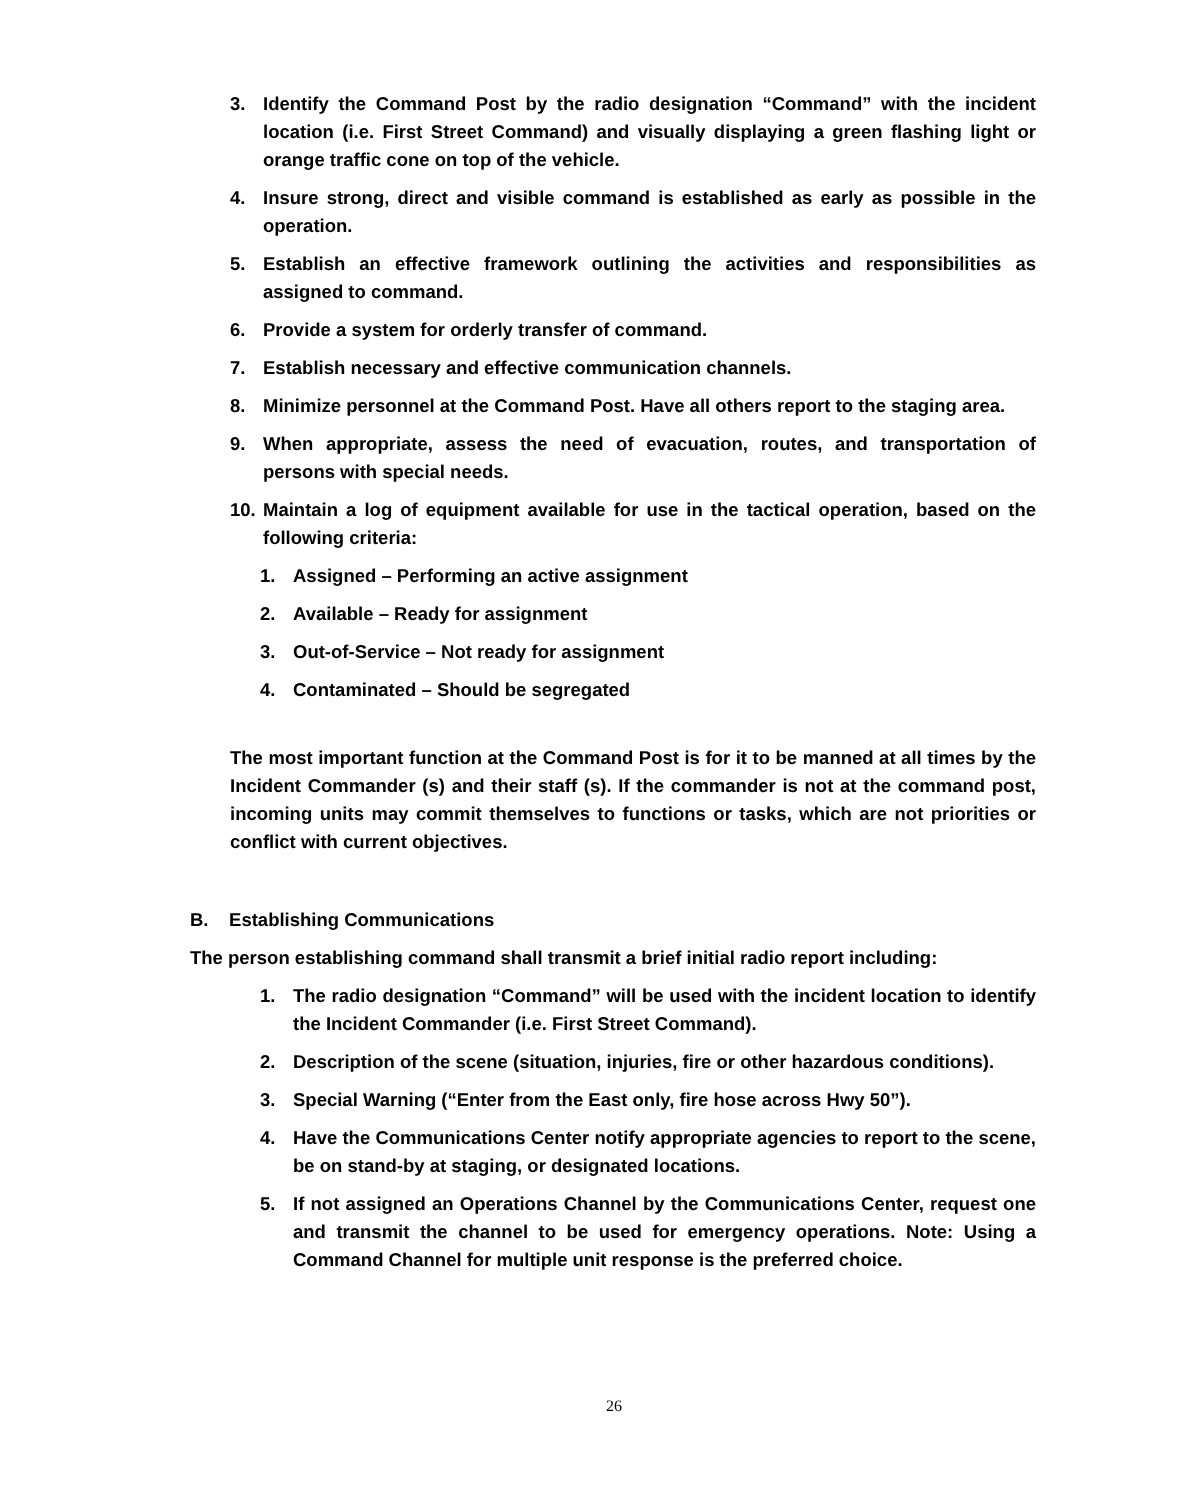3. Identify the Command Post by the radio designation “Command” with the incident location (i.e. First Street Command) and visually displaying a green flashing light or orange traffic cone on top of the vehicle.
4. Insure strong, direct and visible command is established as early as possible in the operation.
5. Establish an effective framework outlining the activities and responsibilities as assigned to command.
6. Provide a system for orderly transfer of command.
7. Establish necessary and effective communication channels.
8. Minimize personnel at the Command Post. Have all others report to the staging area.
9. When appropriate, assess the need of evacuation, routes, and transportation of persons with special needs.
10. Maintain a log of equipment available for use in the tactical operation, based on the following criteria:
1. Assigned – Performing an active assignment
2. Available – Ready for assignment
3. Out-of-Service – Not ready for assignment
4. Contaminated – Should be segregated
The most important function at the Command Post is for it to be manned at all times by the Incident Commander (s) and their staff (s). If the commander is not at the command post, incoming units may commit themselves to functions or tasks, which are not priorities or conflict with current objectives.
B. Establishing Communications
The person establishing command shall transmit a brief initial radio report including:
1. The radio designation “Command” will be used with the incident location to identify the Incident Commander (i.e. First Street Command).
2. Description of the scene (situation, injuries, fire or other hazardous conditions).
3. Special Warning (“Enter from the East only, fire hose across Hwy 50”).
4. Have the Communications Center notify appropriate agencies to report to the scene, be on stand-by at staging, or designated locations.
5. If not assigned an Operations Channel by the Communications Center, request one and transmit the channel to be used for emergency operations. Note: Using a Command Channel for multiple unit response is the preferred choice.
26